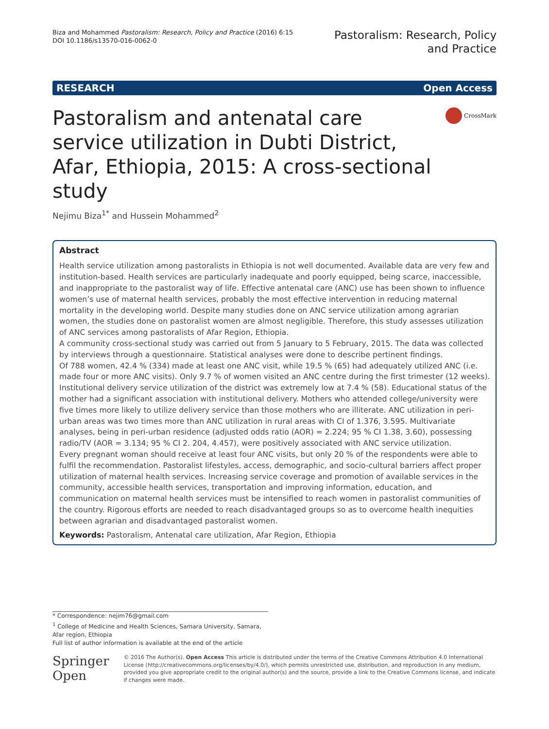Biza and Mohammed Pastoralism: Research, Policy and Practice (2016) 6:15
DOI 10.1186/s13570-016-0062-0
Pastoralism: Research, Policy
and Practice
RESEARCH Open Access
Pastoralism and antenatal care service utilization in Dubti District, Afar, Ethiopia, 2015: A cross-sectional study
CrossMark
Nejimu Biza<sup>1*</sup> and Hussein Mohammed<sup>2</sup>
Abstract
Health service utilization among pastoralists in Ethiopia is not well documented. Available data are very few and institution-based. Health services are particularly inadequate and poorly equipped, being scarce, inaccessible, and inappropriate to the pastoralist way of life. Effective antenatal care (ANC) use has been shown to influence women’s use of maternal health services, probably the most effective intervention in reducing maternal mortality in the developing world. Despite many studies done on ANC service utilization among agrarian women, the studies done on pastoralist women are almost negligible. Therefore, this study assesses utilization of ANC services among pastoralists of Afar Region, Ethiopia.
A community cross-sectional study was carried out from 5 January to 5 February, 2015. The data was collected by interviews through a questionnaire. Statistical analyses were done to describe pertinent findings.
Of 788 women, 42.4 % (334) made at least one ANC visit, while 19.5 % (65) had adequately utilized ANC (i.e. made four or more ANC visits). Only 9.7 % of women visited an ANC centre during the first trimester (12 weeks). Institutional delivery service utilization of the district was extremely low at 7.4 % (58). Educational status of the mother had a significant association with institutional delivery. Mothers who attended college/university were five times more likely to utilize delivery service than those mothers who are illiterate. ANC utilization in peri-urban areas was two times more than ANC utilization in rural areas with CI of 1.376, 3.595. Multivariate analyses, being in peri-urban residence (adjusted odds ratio (AOR) = 2.224; 95 % CI 1.38, 3.60), possessing radio/TV (AOR = 3.134; 95 % CI 2. 204, 4.457), were positively associated with ANC service utilization.
Every pregnant woman should receive at least four ANC visits, but only 20 % of the respondents were able to fulfil the recommendation. Pastoralist lifestyles, access, demographic, and socio-cultural barriers affect proper utilization of maternal health services. Increasing service coverage and promotion of available services in the community, accessible health services, transportation and improving information, education, and communication on maternal health services must be intensified to reach women in pastoralist communities of the country. Rigorous efforts are needed to reach disadvantaged groups so as to overcome health inequities between agrarian and disadvantaged pastoralist women.
Keywords: Pastoralism, Antenatal care utilization, Afar Region, Ethiopia
* Correspondence: nejim76@gmail.com
<sup>1</sup> College of Medicine and Health Sciences, Samara University, Samara, Afar region, Ethiopia
Full list of author information is available at the end of the article
Springer Open
© 2016 The Author(s). Open Access This article is distributed under the terms of the Creative Commons Attribution 4.0 International License (http://creativecommons.org/licenses/by/4.0/), which permits unrestricted use, distribution, and reproduction in any medium, provided you give appropriate credit to the original author(s) and the source, provide a link to the Creative Commons license, and indicate if changes were made.